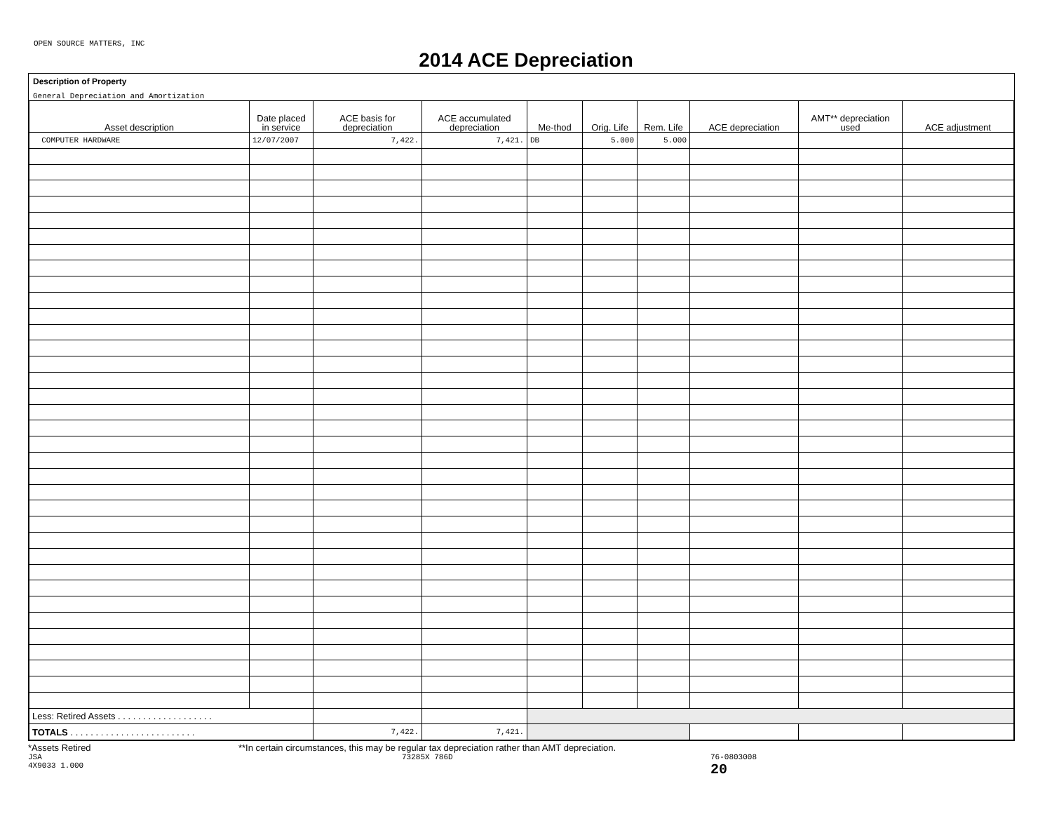OPEN SOURCE MATTERS, INC
2014 ACE Depreciation
Description of Property
General Depreciation and Amortization
| Asset description | Date placed in service | ACE basis for depreciation | ACE accumulated depreciation | Me-thod | Orig. Life | Rem. Life | ACE depreciation | AMT** depreciation used | ACE adjustment |
| --- | --- | --- | --- | --- | --- | --- | --- | --- | --- |
| COMPUTER HARDWARE | 12/07/2007 | 7,422. | 7,421. | DB | 5.000 | 5.000 | | | |
| Less: Retired Assets . . . . . . . . . . . . . . . . . . . | | | | | | | | | |
| TOTALS . . . . . . . . . . . . . . . . . . . . . . . . . | | 7,422. | 7,421. | | | | | | |
*Assets Retired **In certain circumstances, this may be regular tax depreciation rather than AMT depreciation.
JSA
4X9033 1.000 73285X 786D 76-0803008
20